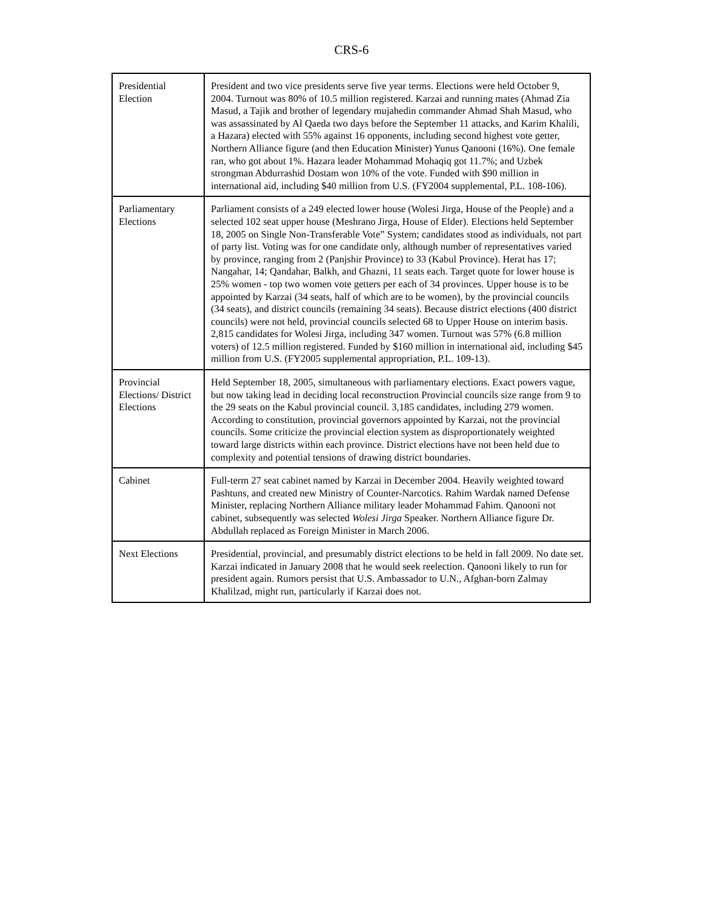CRS-6
| Presidential Election | President and two vice presidents serve five year terms. Elections were held October 9, 2004. Turnout was 80% of 10.5 million registered. Karzai and running mates (Ahmad Zia Masud, a Tajik and brother of legendary mujahedin commander Ahmad Shah Masud, who was assassinated by Al Qaeda two days before the September 11 attacks, and Karim Khalili, a Hazara) elected with 55% against 16 opponents, including second highest vote getter, Northern Alliance figure (and then Education Minister) Yunus Qanooni (16%). One female ran, who got about 1%. Hazara leader Mohammad Mohaqiq got 11.7%; and Uzbek strongman Abdurrashid Dostam won 10% of the vote. Funded with $90 million in international aid, including $40 million from U.S. (FY2004 supplemental, P.L. 108-106). |
| Parliamentary Elections | Parliament consists of a 249 elected lower house (Wolesi Jirga, House of the People) and a selected 102 seat upper house (Meshrano Jirga, House of Elder). Elections held September 18, 2005 on Single Non-Transferable Vote” System; candidates stood as individuals, not part of party list. Voting was for one candidate only, although number of representatives varied by province, ranging from 2 (Panjshir Province) to 33 (Kabul Province). Herat has 17; Nangahar, 14; Qandahar, Balkh, and Ghazni, 11 seats each. Target quote for lower house is 25% women - top two women vote getters per each of 34 provinces. Upper house is to be appointed by Karzai (34 seats, half of which are to be women), by the provincial councils (34 seats), and district councils (remaining 34 seats). Because district elections (400 district councils) were not held, provincial councils selected 68 to Upper House on interim basis. 2,815 candidates for Wolesi Jirga, including 347 women. Turnout was 57% (6.8 million voters) of 12.5 million registered. Funded by $160 million in international aid, including $45 million from U.S. (FY2005 supplemental appropriation, P.L. 109-13). |
| Provincial Elections/ District Elections | Held September 18, 2005, simultaneous with parliamentary elections. Exact powers vague, but now taking lead in deciding local reconstruction Provincial councils size range from 9 to the 29 seats on the Kabul provincial council. 3,185 candidates, including 279 women. According to constitution, provincial governors appointed by Karzai, not the provincial councils. Some criticize the provincial election system as disproportionately weighted toward large districts within each province. District elections have not been held due to complexity and potential tensions of drawing district boundaries. |
| Cabinet | Full-term 27 seat cabinet named by Karzai in December 2004. Heavily weighted toward Pashtuns, and created new Ministry of Counter-Narcotics. Rahim Wardak named Defense Minister, replacing Northern Alliance military leader Mohammad Fahim. Qanooni not cabinet, subsequently was selected Wolesi Jirga Speaker. Northern Alliance figure Dr. Abdullah replaced as Foreign Minister in March 2006. |
| Next Elections | Presidential, provincial, and presumably district elections to be held in fall 2009. No date set. Karzai indicated in January 2008 that he would seek reelection. Qanooni likely to run for president again. Rumors persist that U.S. Ambassador to U.N., Afghan-born Zalmay Khalilzad, might run, particularly if Karzai does not. |